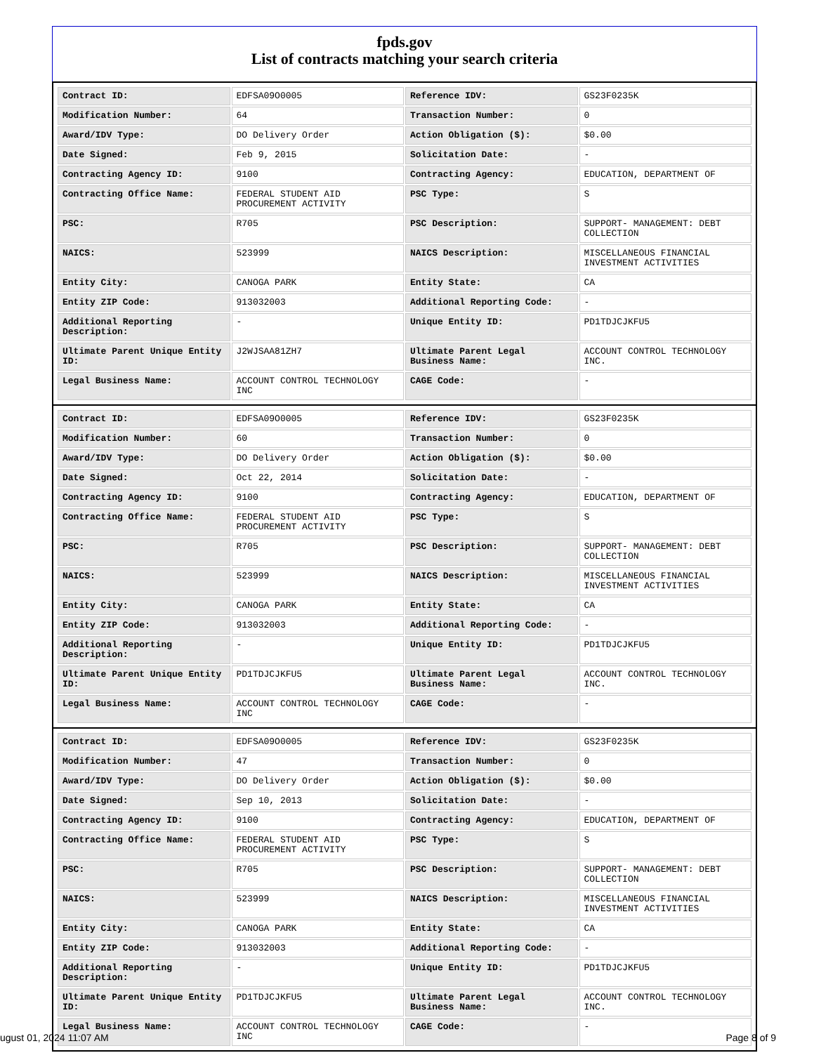fpds.gov
List of contracts matching your search criteria
| Contract ID: | EDFSA09O0005 | Reference IDV: | GS23F0235K |
| Modification Number: | 64 | Transaction Number: | 0 |
| Award/IDV Type: | DO Delivery Order | Action Obligation ($): | $0.00 |
| Date Signed: | Feb 9, 2015 | Solicitation Date: | - |
| Contracting Agency ID: | 9100 | Contracting Agency: | EDUCATION, DEPARTMENT OF |
| Contracting Office Name: | FEDERAL STUDENT AID PROCUREMENT ACTIVITY | PSC Type: | S |
| PSC: | R705 | PSC Description: | SUPPORT- MANAGEMENT: DEBT COLLECTION |
| NAICS: | 523999 | NAICS Description: | MISCELLANEOUS FINANCIAL INVESTMENT ACTIVITIES |
| Entity City: | CANOGA PARK | Entity State: | CA |
| Entity ZIP Code: | 913032003 | Additional Reporting Code: | - |
| Additional Reporting Description: | - | Unique Entity ID: | PD1TDJCJKFU5 |
| Ultimate Parent Unique Entity ID: | J2WJSAA81ZH7 | Ultimate Parent Legal Business Name: | ACCOUNT CONTROL TECHNOLOGY INC. |
| Legal Business Name: | ACCOUNT CONTROL TECHNOLOGY INC | CAGE Code: | - |
| Contract ID: | EDFSA09O0005 | Reference IDV: | GS23F0235K |
| Modification Number: | 60 | Transaction Number: | 0 |
| Award/IDV Type: | DO Delivery Order | Action Obligation ($): | $0.00 |
| Date Signed: | Oct 22, 2014 | Solicitation Date: | - |
| Contracting Agency ID: | 9100 | Contracting Agency: | EDUCATION, DEPARTMENT OF |
| Contracting Office Name: | FEDERAL STUDENT AID PROCUREMENT ACTIVITY | PSC Type: | S |
| PSC: | R705 | PSC Description: | SUPPORT- MANAGEMENT: DEBT COLLECTION |
| NAICS: | 523999 | NAICS Description: | MISCELLANEOUS FINANCIAL INVESTMENT ACTIVITIES |
| Entity City: | CANOGA PARK | Entity State: | CA |
| Entity ZIP Code: | 913032003 | Additional Reporting Code: | - |
| Additional Reporting Description: | - | Unique Entity ID: | PD1TDJCJKFU5 |
| Ultimate Parent Unique Entity ID: | PD1TDJCJKFU5 | Ultimate Parent Legal Business Name: | ACCOUNT CONTROL TECHNOLOGY INC. |
| Legal Business Name: | ACCOUNT CONTROL TECHNOLOGY INC | CAGE Code: | - |
| Contract ID: | EDFSA09O0005 | Reference IDV: | GS23F0235K |
| Modification Number: | 47 | Transaction Number: | 0 |
| Award/IDV Type: | DO Delivery Order | Action Obligation ($): | $0.00 |
| Date Signed: | Sep 10, 2013 | Solicitation Date: | - |
| Contracting Agency ID: | 9100 | Contracting Agency: | EDUCATION, DEPARTMENT OF |
| Contracting Office Name: | FEDERAL STUDENT AID PROCUREMENT ACTIVITY | PSC Type: | S |
| PSC: | R705 | PSC Description: | SUPPORT- MANAGEMENT: DEBT COLLECTION |
| NAICS: | 523999 | NAICS Description: | MISCELLANEOUS FINANCIAL INVESTMENT ACTIVITIES |
| Entity City: | CANOGA PARK | Entity State: | CA |
| Entity ZIP Code: | 913032003 | Additional Reporting Code: | - |
| Additional Reporting Description: | - | Unique Entity ID: | PD1TDJCJKFU5 |
| Ultimate Parent Unique Entity ID: | PD1TDJCJKFU5 | Ultimate Parent Legal Business Name: | ACCOUNT CONTROL TECHNOLOGY INC. |
| Legal Business Name: | ACCOUNT CONTROL TECHNOLOGY INC | CAGE Code: | - |
ugust 01, 2024 11:07 AM Page 8 of 9